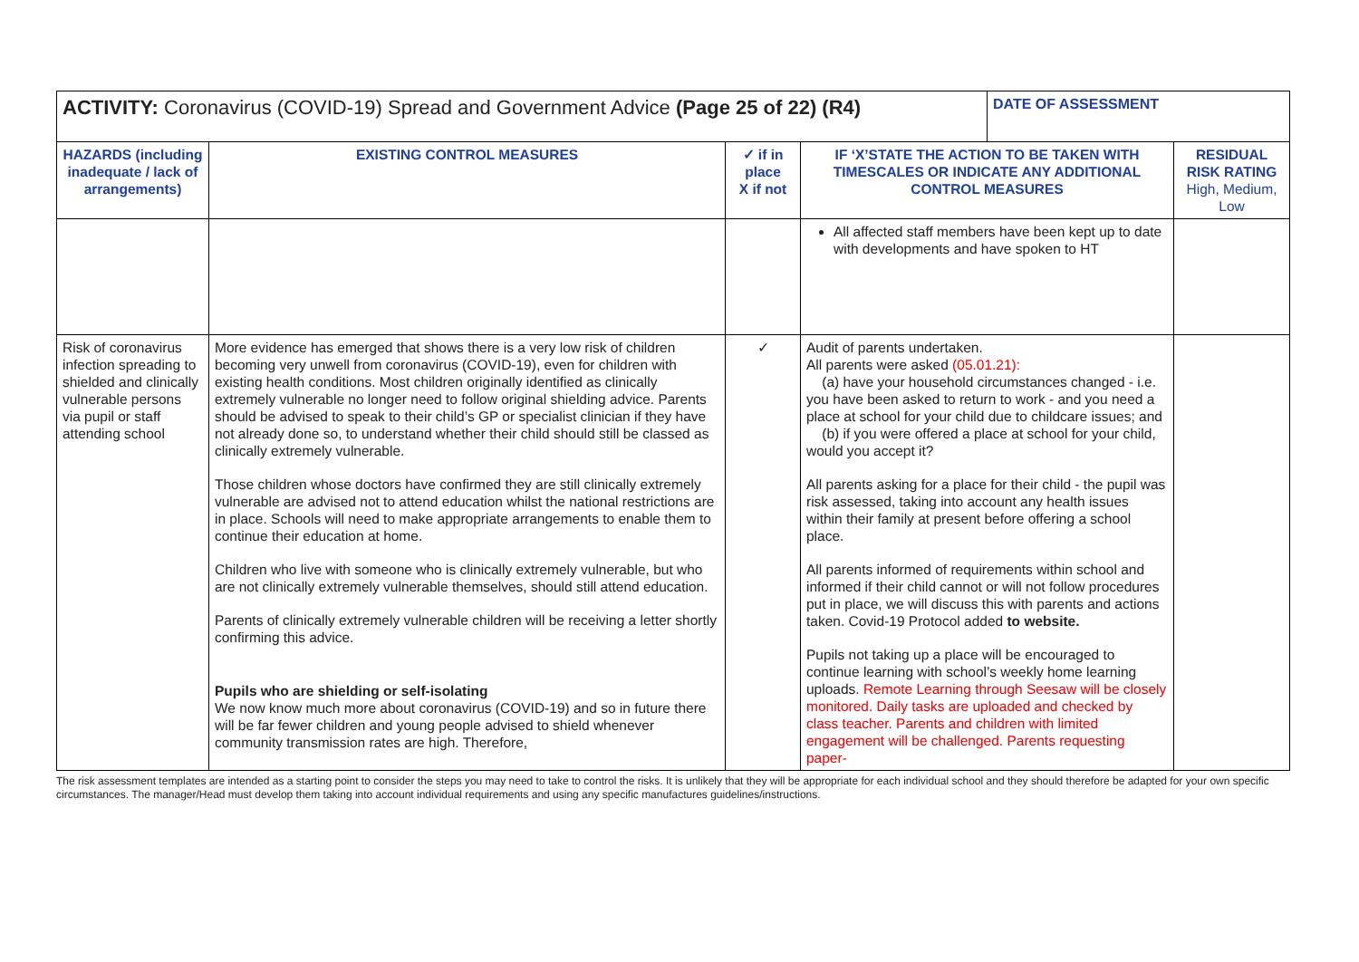| ACTIVITY: Coronavirus (COVID-19) Spread and Government Advice (Page 25 of 22) (R4) | | | | DATE OF ASSESSMENT | |
| HAZARDS (including inadequate / lack of arrangements) | EXISTING CONTROL MEASURES | ✓ if in place X if not | IF ‘X’STATE THE ACTION TO BE TAKEN WITH TIMESCALES OR INDICATE ANY ADDITIONAL CONTROL MEASURES | | RESIDUAL RISK RATING High, Medium, Low |
| | | | All affected staff members have been kept up to date with developments and have spoken to HT | | |
| Risk of coronavirus infection spreading to shielded and clinically vulnerable persons via pupil or staff attending school | More evidence has emerged that shows there is a very low risk of children becoming very unwell from coronavirus (COVID-19), even for children with existing health conditions. Most children originally identified as clinically extremely vulnerable no longer need to follow original shielding advice. Parents should be advised to speak to their child’s GP or specialist clinician if they have not already done so, to understand whether their child should still be classed as clinically extremely vulnerable. Those children whose doctors have confirmed they are still clinically extremely vulnerable are advised not to attend education whilst the national restrictions are in place. Schools will need to make appropriate arrangements to enable them to continue their education at home. Children who live with someone who is clinically extremely vulnerable, but who are not clinically extremely vulnerable themselves, should still attend education. Parents of clinically extremely vulnerable children will be receiving a letter shortly confirming this advice. Pupils who are shielding or self-isolating We now know much more about coronavirus (COVID-19) and so in future there will be far fewer children and young people advised to shield whenever community transmission rates are high. Therefore, | ✓ | Audit of parents undertaken. All parents were asked (05.01.21): (a) have your household circumstances changed - i.e. you have been asked to return to work - and you need a place at school for your child due to childcare issues; and (b) if you were offered a place at school for your child, would you accept it? All parents asking for a place for their child - the pupil was risk assessed, taking into account any health issues within their family at present before offering a school place. All parents informed of requirements within school and informed if their child cannot or will not follow procedures put in place, we will discuss this with parents and actions taken. Covid-19 Protocol added to website. Pupils not taking up a place will be encouraged to continue learning with school’s weekly home learning uploads. Remote Learning through Seesaw will be closely monitored. Daily tasks are uploaded and checked by class teacher. Parents and children with limited engagement will be challenged. Parents requesting paper- | | |
The risk assessment templates are intended as a starting point to consider the steps you may need to take to control the risks. It is unlikely that they will be appropriate for each individual school and they should therefore be adapted for your own specific circumstances. The manager/Head must develop them taking into account individual requirements and using any specific manufactures guidelines/instructions.